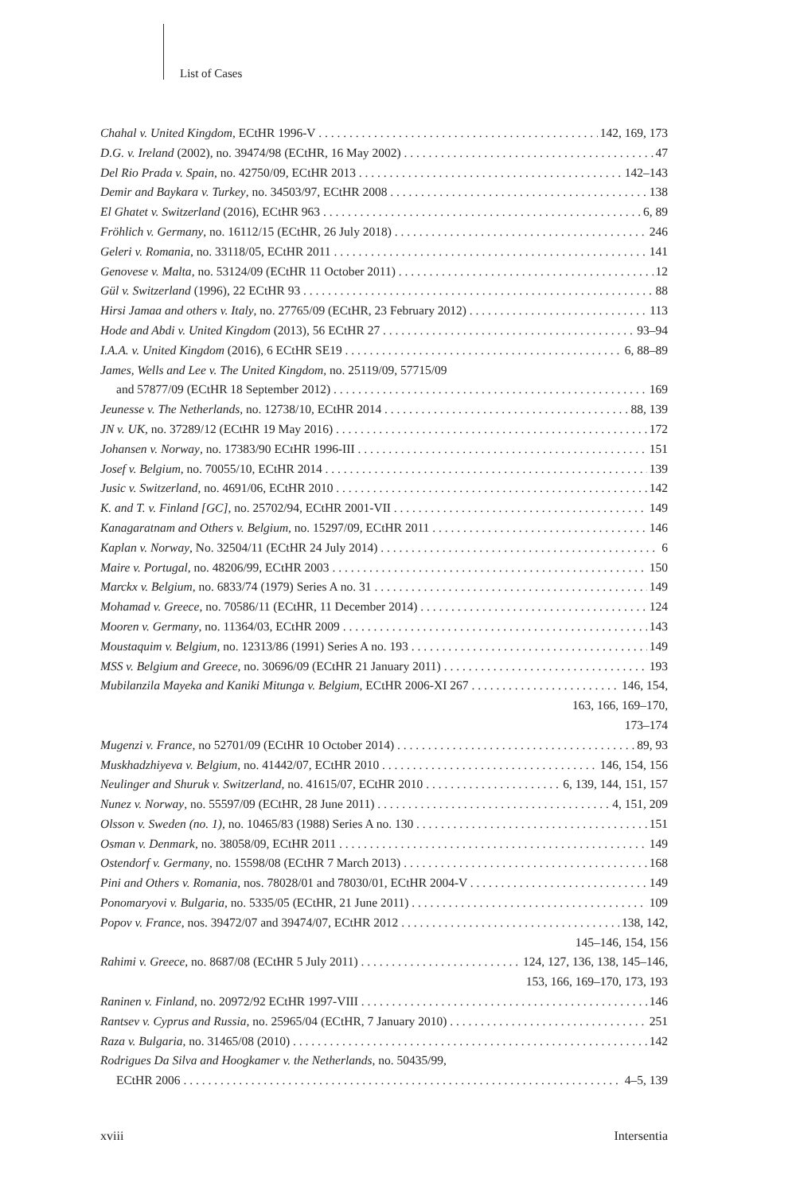List of Cases
Chahal v. United Kingdom, ECtHR 1996-V 142, 169, 173
D.G. v. Ireland (2002), no. 39474/98 (ECtHR, 16 May 2002) 47
Del Rio Prada v. Spain, no. 42750/09, ECtHR 2013 142–143
Demir and Baykara v. Turkey, no. 34503/97, ECtHR 2008 138
El Ghatet v. Switzerland (2016), ECtHR 963 6, 89
Fröhlich v. Germany, no. 16112/15 (ECtHR, 26 July 2018) 246
Geleri v. Romania, no. 33118/05, ECtHR 2011 141
Genovese v. Malta, no. 53124/09 (ECtHR 11 October 2011) 12
Gül v. Switzerland (1996), 22 ECtHR 93 88
Hirsi Jamaa and others v. Italy, no. 27765/09 (ECtHR, 23 February 2012) 113
Hode and Abdi v. United Kingdom (2013), 56 ECtHR 27 93–94
I.A.A. v. United Kingdom (2016), 6 ECtHR SE19 6, 88–89
James, Wells and Lee v. The United Kingdom, no. 25119/09, 57715/09
and 57877/09 (ECtHR 18 September 2012) 169
Jeunesse v. The Netherlands, no. 12738/10, ECtHR 2014 88, 139
JN v. UK, no. 37289/12 (ECtHR 19 May 2016) 172
Johansen v. Norway, no. 17383/90 ECtHR 1996-III 151
Josef v. Belgium, no. 70055/10, ECtHR 2014 139
Jusic v. Switzerland, no. 4691/06, ECtHR 2010 142
K. and T. v. Finland [GC], no. 25702/94, ECtHR 2001-VII 149
Kanagaratnam and Others v. Belgium, no. 15297/09, ECtHR 2011 146
Kaplan v. Norway, No. 32504/11 (ECtHR 24 July 2014) 6
Maire v. Portugal, no. 48206/99, ECtHR 2003 150
Marckx v. Belgium, no. 6833/74 (1979) Series A no. 31 149
Mohamad v. Greece, no. 70586/11 (ECtHR, 11 December 2014) 124
Mooren v. Germany, no. 11364/03, ECtHR 2009 143
Moustaquim v. Belgium, no. 12313/86 (1991) Series A no. 193 149
MSS v. Belgium and Greece, no. 30696/09 (ECtHR 21 January 2011) 193
Mubilanzila Mayeka and Kaniki Mitunga v. Belgium, ECtHR 2006-XI 267 146, 154,
163, 166, 169–170,
173–174
Mugenzi v. France, no 52701/09 (ECtHR 10 October 2014) 89, 93
Muskhadzhiyeva v. Belgium, no. 41442/07, ECtHR 2010 146, 154, 156
Neulinger and Shuruk v. Switzerland, no. 41615/07, ECtHR 2010 6, 139, 144, 151, 157
Nunez v. Norway, no. 55597/09 (ECtHR, 28 June 2011) 4, 151, 209
Olsson v. Sweden (no. 1), no. 10465/83 (1988) Series A no. 130 151
Osman v. Denmark, no. 38058/09, ECtHR 2011 149
Ostendorf v. Germany, no. 15598/08 (ECtHR 7 March 2013) 168
Pini and Others v. Romania, nos. 78028/01 and 78030/01, ECtHR 2004-V 149
Ponomaryovi v. Bulgaria, no. 5335/05 (ECtHR, 21 June 2011) 109
Popov v. France, nos. 39472/07 and 39474/07, ECtHR 2012 138, 142,
145–146, 154, 156
Rahimi v. Greece, no. 8687/08 (ECtHR 5 July 2011) 124, 127, 136, 138, 145–146,
153, 166, 169–170, 173, 193
Raninen v. Finland, no. 20972/92 ECtHR 1997-VIII 146
Rantsev v. Cyprus and Russia, no. 25965/04 (ECtHR, 7 January 2010) 251
Raza v. Bulgaria, no. 31465/08 (2010) 142
Rodrigues Da Silva and Hoogkamer v. the Netherlands, no. 50435/99,
ECtHR 2006 4–5, 139
xviii Intersentia